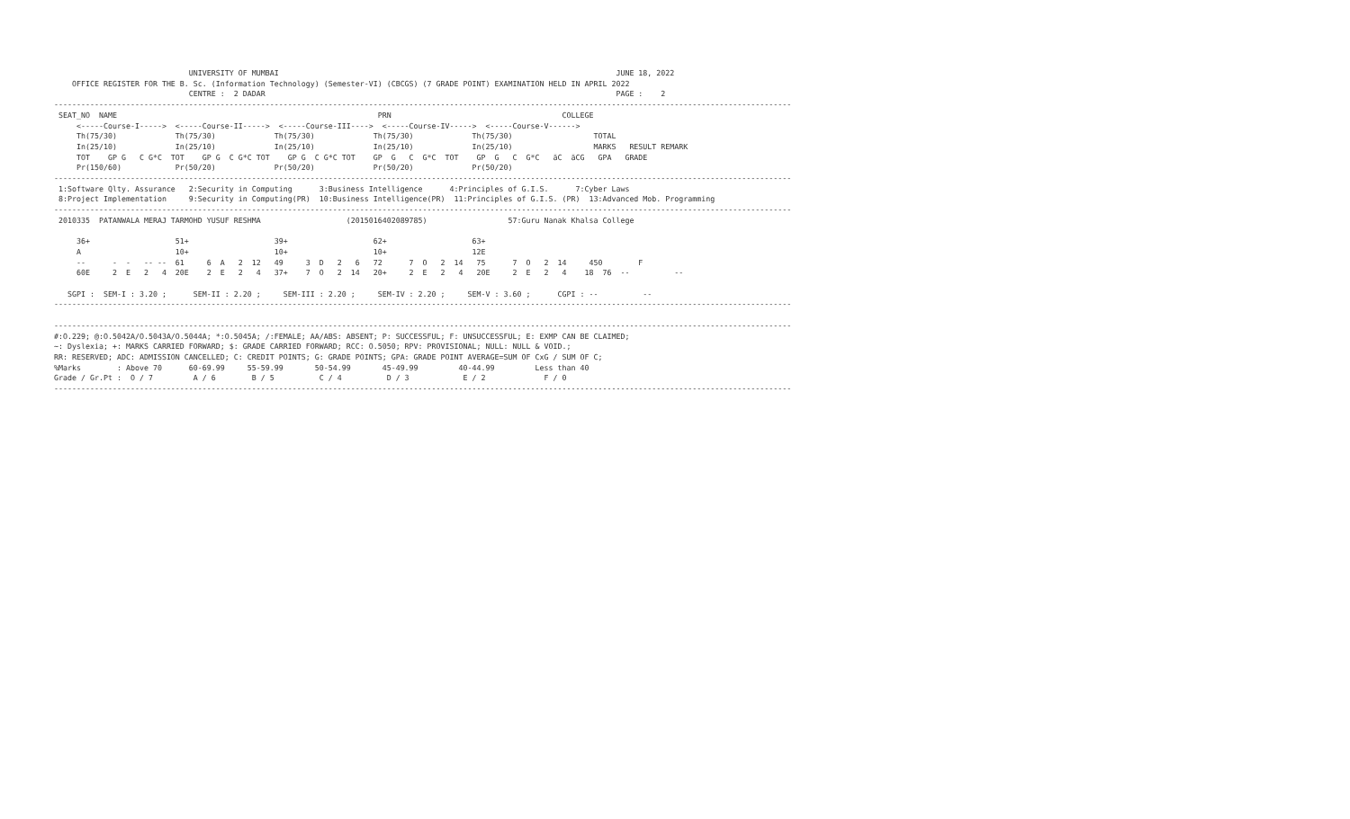UNIVERSITY OF MUMBAI                                                                           JUNE 18, 2022
    OFFICE REGISTER FOR THE B. Sc. (Information Technology) (Semester-VI) (CBCGS) (7 GRADE POINT) EXAMINATION HELD IN APRIL 2022
                              CENTRE :  2 DADAR                                                                              PAGE :    2
--------------------------------------------------------------------------------------------------------------------------------------------------------------------
 SEAT_NO  NAME                                                          PRN                                      COLLEGE
     <-----Course-I----->  <-----Course-II----->  <-----Course-III---->  <-----Course-IV----->  <-----Course-V------>
     Th(75/30)             Th(75/30)             Th(75/30)             Th(75/30)             Th(75/30)                  TOTAL
     In(25/10)             In(25/10)             In(25/10)             In(25/10)             In(25/10)                  MARKS   RESULT REMARK
     TOT    GP G   C G*C  TOT    GP G  C G*C TOT    GP G  C G*C TOT    GP  G   C  G*C  TOT    GP  G   C  G*C   äC  äCG   GPA   GRADE
     Pr(150/60)            Pr(50/20)             Pr(50/20)             Pr(50/20)             Pr(50/20)
--------------------------------------------------------------------------------------------------------------------------------------------------------------------
 1:Software Qlty. Assurance   2:Security in Computing      3:Business Intelligence      4:Principles of G.I.S.      7:Cyber Laws
 8:Project Implementation     9:Security in Computing(PR)  10:Business Intelligence(PR)  11:Principles of G.I.S. (PR)  13:Advanced Mob. Programming
--------------------------------------------------------------------------------------------------------------------------------------------------------------------
 2010335  PATANWALA MERAJ TARMOHD YUSUF RESHMA                   (2015016402089785)                  57:Guru Nanak Khalsa College

     36+                   51+                   39+                   62+                   63+
     A                     10+                   10+                   10+                   12E
     --      -  -   -- --  61     6  A   2  12   49     3  D   2   6   72      7  O   2  14   75      7  O   2  14     450        F
     60E     2  E   2   4  20E    2  E   2   4   37+    7  O   2  14   20+     2  E   2   4   20E     2  E   2   4    18  76  --          --

   SGPI :  SEM-I : 3.20 ;      SEM-II : 2.20 ;     SEM-III : 2.20 ;     SEM-IV : 2.20 ;     SEM-V : 3.60 ;      CGPI : --          --
--------------------------------------------------------------------------------------------------------------------------------------------------------------------

--------------------------------------------------------------------------------------------------------------------------------------------------------------------
#:O.229; @:O.5042A/O.5043A/O.5044A; *:O.5045A; /:FEMALE; AA/ABS: ABSENT; P: SUCCESSFUL; F: UNSUCCESSFUL; E: EXMP CAN BE CLAIMED;
~: Dyslexia; +: MARKS CARRIED FORWARD; $: GRADE CARRIED FORWARD; RCC: O.5050; RPV: PROVISIONAL; NULL: NULL & VOID.;
RR: RESERVED; ADC: ADMISSION CANCELLED; C: CREDIT POINTS; G: GRADE POINTS; GPA: GRADE POINT AVERAGE=SUM OF CxG / SUM OF C;
%Marks        : Above 70      60-69.99     55-59.99       50-54.99       45-49.99         40-44.99         Less than 40
Grade / Gr.Pt :  O / 7         A / 6        B / 5          C / 4          D / 3            E / 2             F / 0
--------------------------------------------------------------------------------------------------------------------------------------------------------------------